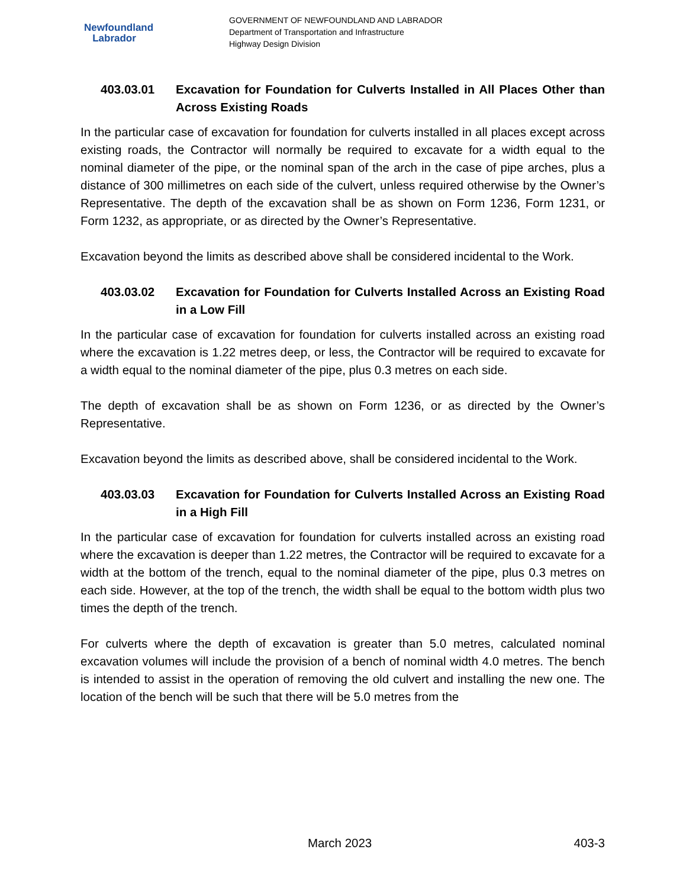Newfoundland
Labrador
GOVERNMENT OF NEWFOUNDLAND AND LABRADOR
Department of Transportation and Infrastructure
Highway Design Division
403.03.01 Excavation for Foundation for Culverts Installed in All Places Other than Across Existing Roads
In the particular case of excavation for foundation for culverts installed in all places except across existing roads, the Contractor will normally be required to excavate for a width equal to the nominal diameter of the pipe, or the nominal span of the arch in the case of pipe arches, plus a distance of 300 millimetres on each side of the culvert, unless required otherwise by the Owner’s Representative. The depth of the excavation shall be as shown on Form 1236, Form 1231, or Form 1232, as appropriate, or as directed by the Owner’s Representative.
Excavation beyond the limits as described above shall be considered incidental to the Work.
403.03.02 Excavation for Foundation for Culverts Installed Across an Existing Road in a Low Fill
In the particular case of excavation for foundation for culverts installed across an existing road where the excavation is 1.22 metres deep, or less, the Contractor will be required to excavate for a width equal to the nominal diameter of the pipe, plus 0.3 metres on each side.
The depth of excavation shall be as shown on Form 1236, or as directed by the Owner’s Representative.
Excavation beyond the limits as described above, shall be considered incidental to the Work.
403.03.03 Excavation for Foundation for Culverts Installed Across an Existing Road in a High Fill
In the particular case of excavation for foundation for culverts installed across an existing road where the excavation is deeper than 1.22 metres, the Contractor will be required to excavate for a width at the bottom of the trench, equal to the nominal diameter of the pipe, plus 0.3 metres on each side. However, at the top of the trench, the width shall be equal to the bottom width plus two times the depth of the trench.
For culverts where the depth of excavation is greater than 5.0 metres, calculated nominal excavation volumes will include the provision of a bench of nominal width 4.0 metres. The bench is intended to assist in the operation of removing the old culvert and installing the new one. The location of the bench will be such that there will be 5.0 metres from the
March 2023 403-3